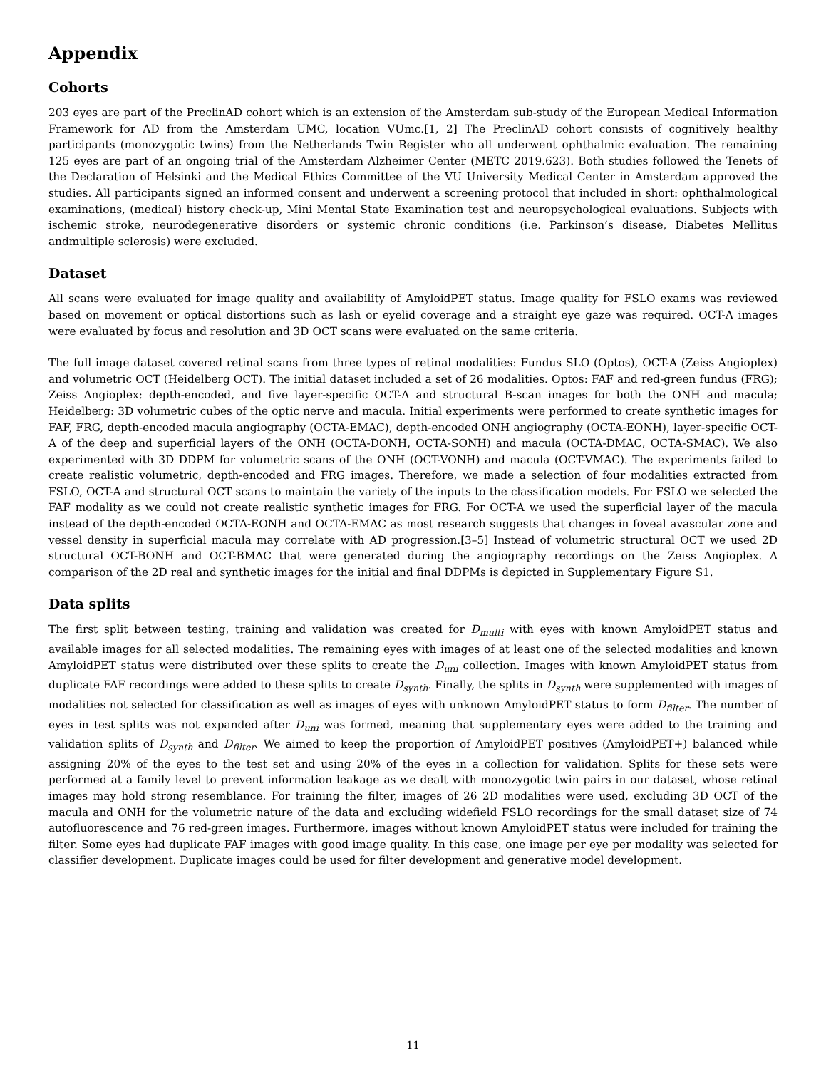Appendix
Cohorts
203 eyes are part of the PreclinAD cohort which is an extension of the Amsterdam sub-study of the European Medical Information Framework for AD from the Amsterdam UMC, location VUmc.[1, 2] The PreclinAD cohort consists of cognitively healthy participants (monozygotic twins) from the Netherlands Twin Register who all underwent ophthalmic evaluation. The remaining 125 eyes are part of an ongoing trial of the Amsterdam Alzheimer Center (METC 2019.623). Both studies followed the Tenets of the Declaration of Helsinki and the Medical Ethics Committee of the VU University Medical Center in Amsterdam approved the studies. All participants signed an informed consent and underwent a screening protocol that included in short: ophthalmological examinations, (medical) history check-up, Mini Mental State Examination test and neuropsychological evaluations. Subjects with ischemic stroke, neurodegenerative disorders or systemic chronic conditions (i.e. Parkinson’s disease, Diabetes Mellitus andmultiple sclerosis) were excluded.
Dataset
All scans were evaluated for image quality and availability of AmyloidPET status. Image quality for FSLO exams was reviewed based on movement or optical distortions such as lash or eyelid coverage and a straight eye gaze was required. OCT-A images were evaluated by focus and resolution and 3D OCT scans were evaluated on the same criteria.
The full image dataset covered retinal scans from three types of retinal modalities: Fundus SLO (Optos), OCT-A (Zeiss Angioplex) and volumetric OCT (Heidelberg OCT). The initial dataset included a set of 26 modalities. Optos: FAF and red-green fundus (FRG); Zeiss Angioplex: depth-encoded, and five layer-specific OCT-A and structural B-scan images for both the ONH and macula; Heidelberg: 3D volumetric cubes of the optic nerve and macula. Initial experiments were performed to create synthetic images for FAF, FRG, depth-encoded macula angiography (OCTA-EMAC), depth-encoded ONH angiography (OCTA-EONH), layer-specific OCT-A of the deep and superficial layers of the ONH (OCTA-DONH, OCTA-SONH) and macula (OCTA-DMAC, OCTA-SMAC). We also experimented with 3D DDPM for volumetric scans of the ONH (OCT-VONH) and macula (OCT-VMAC). The experiments failed to create realistic volumetric, depth-encoded and FRG images. Therefore, we made a selection of four modalities extracted from FSLO, OCT-A and structural OCT scans to maintain the variety of the inputs to the classification models. For FSLO we selected the FAF modality as we could not create realistic synthetic images for FRG. For OCT-A we used the superficial layer of the macula instead of the depth-encoded OCTA-EONH and OCTA-EMAC as most research suggests that changes in foveal avascular zone and vessel density in superficial macula may correlate with AD progression.[3–5] Instead of volumetric structural OCT we used 2D structural OCT-BONH and OCT-BMAC that were generated during the angiography recordings on the Zeiss Angioplex. A comparison of the 2D real and synthetic images for the initial and final DDPMs is depicted in Supplementary Figure S1.
Data splits
The first split between testing, training and validation was created for D<sub>multi</sub> with eyes with known AmyloidPET status and available images for all selected modalities. The remaining eyes with images of at least one of the selected modalities and known AmyloidPET status were distributed over these splits to create the D<sub>uni</sub> collection. Images with known AmyloidPET status from duplicate FAF recordings were added to these splits to create D<sub>synth</sub>. Finally, the splits in D<sub>synth</sub> were supplemented with images of modalities not selected for classification as well as images of eyes with unknown AmyloidPET status to form D<sub>filter</sub>. The number of eyes in test splits was not expanded after D<sub>uni</sub> was formed, meaning that supplementary eyes were added to the training and validation splits of D<sub>synth</sub> and D<sub>filter</sub>. We aimed to keep the proportion of AmyloidPET positives (AmyloidPET+) balanced while assigning 20% of the eyes to the test set and using 20% of the eyes in a collection for validation. Splits for these sets were performed at a family level to prevent information leakage as we dealt with monozygotic twin pairs in our dataset, whose retinal images may hold strong resemblance. For training the filter, images of 26 2D modalities were used, excluding 3D OCT of the macula and ONH for the volumetric nature of the data and excluding widefield FSLO recordings for the small dataset size of 74 autofluorescence and 76 red-green images. Furthermore, images without known AmyloidPET status were included for training the filter. Some eyes had duplicate FAF images with good image quality. In this case, one image per eye per modality was selected for classifier development. Duplicate images could be used for filter development and generative model development.
11